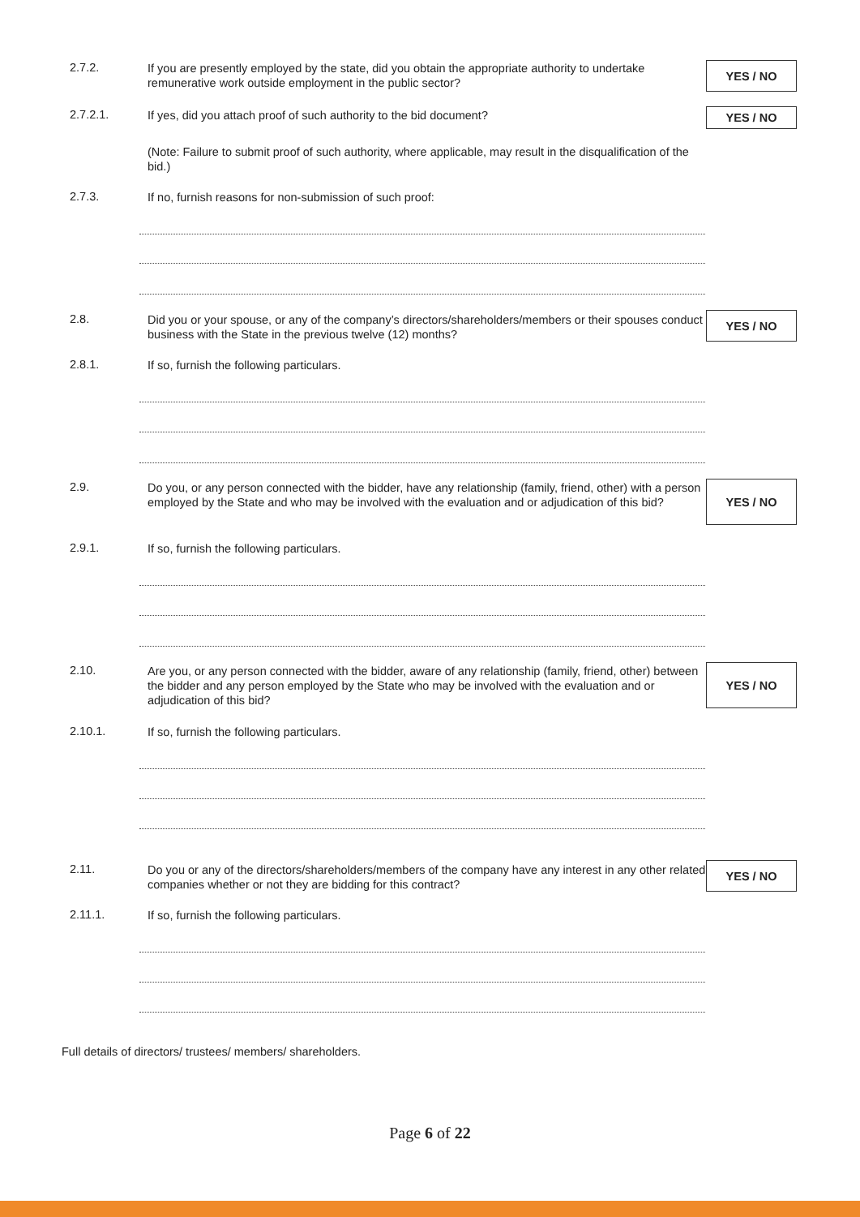2.7.2.
If you are presently employed by the state, did you obtain the appropriate authority to undertake remunerative work outside employment in the public sector?
YES / NO
2.7.2.1.
If yes, did you attach proof of such authority to the bid document?
YES / NO
(Note: Failure to submit proof of such authority, where applicable, may result in the disqualification of the bid.)
2.7.3.
If no, furnish reasons for non-submission of such proof:
2.8.
Did you or your spouse, or any of the company’s directors/shareholders/members or their spouses conduct business with the State in the previous twelve (12) months?
YES / NO
2.8.1.
If so, furnish the following particulars.
2.9.
Do you, or any person connected with the bidder, have any relationship (family, friend, other) with a person employed by the State and who may be involved with the evaluation and or adjudication of this bid?
YES / NO
2.9.1.
If so, furnish the following particulars.
2.10.
Are you, or any person connected with the bidder, aware of any relationship (family, friend, other) between the bidder and any person employed by the State who may be involved with the evaluation and or adjudication of this bid?
YES / NO
2.10.1.
If so, furnish the following particulars.
2.11.
Do you or any of the directors/shareholders/members of the company have any interest in any other related companies whether or not they are bidding for this contract?
YES / NO
2.11.1.
If so, furnish the following particulars.
Full details of directors/ trustees/ members/ shareholders.
Page 6 of 22